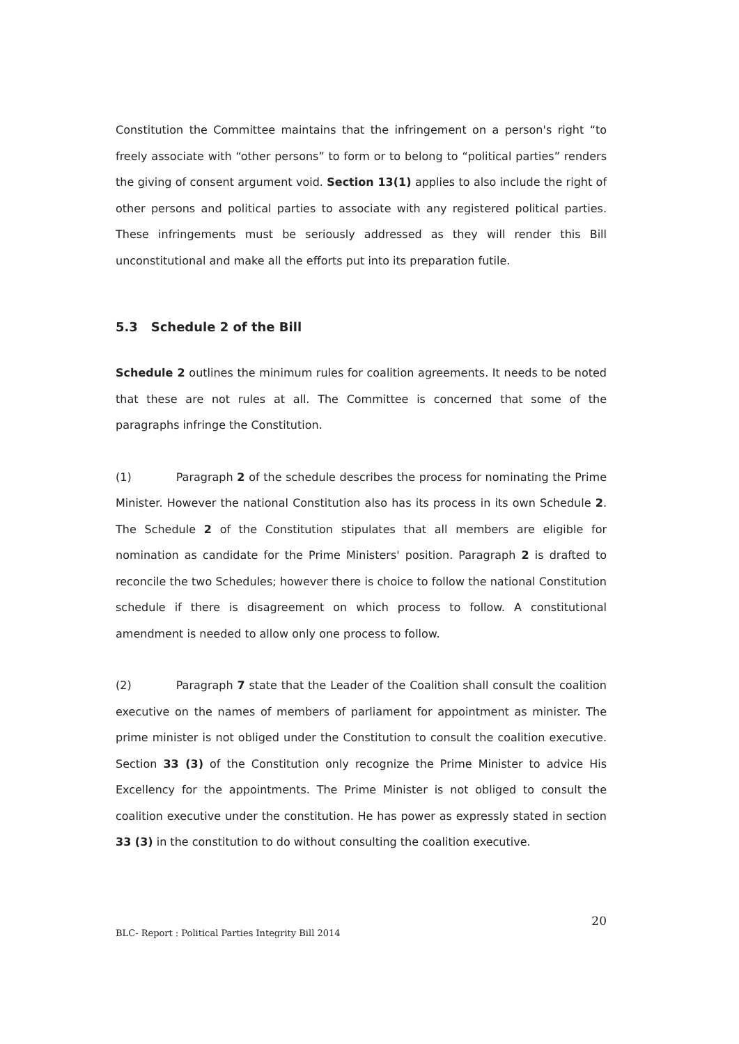Constitution the Committee maintains that the infringement on a person's right “to freely associate with “other persons” to form or to belong to “political parties” renders the giving of consent argument void. Section 13(1) applies to also include the right of other persons and political parties to associate with any registered political parties. These infringements must be seriously addressed as they will render this Bill unconstitutional and make all the efforts put into its preparation futile.
5.3 Schedule 2 of the Bill
Schedule 2 outlines the minimum rules for coalition agreements. It needs to be noted that these are not rules at all. The Committee is concerned that some of the paragraphs infringe the Constitution.
(1) Paragraph 2 of the schedule describes the process for nominating the Prime Minister. However the national Constitution also has its process in its own Schedule 2. The Schedule 2 of the Constitution stipulates that all members are eligible for nomination as candidate for the Prime Ministers' position. Paragraph 2 is drafted to reconcile the two Schedules; however there is choice to follow the national Constitution schedule if there is disagreement on which process to follow. A constitutional amendment is needed to allow only one process to follow.
(2) Paragraph 7 state that the Leader of the Coalition shall consult the coalition executive on the names of members of parliament for appointment as minister. The prime minister is not obliged under the Constitution to consult the coalition executive. Section 33 (3) of the Constitution only recognize the Prime Minister to advice His Excellency for the appointments. The Prime Minister is not obliged to consult the coalition executive under the constitution. He has power as expressly stated in section 33 (3) in the constitution to do without consulting the coalition executive.
20
BLC- Report : Political Parties Integrity Bill 2014